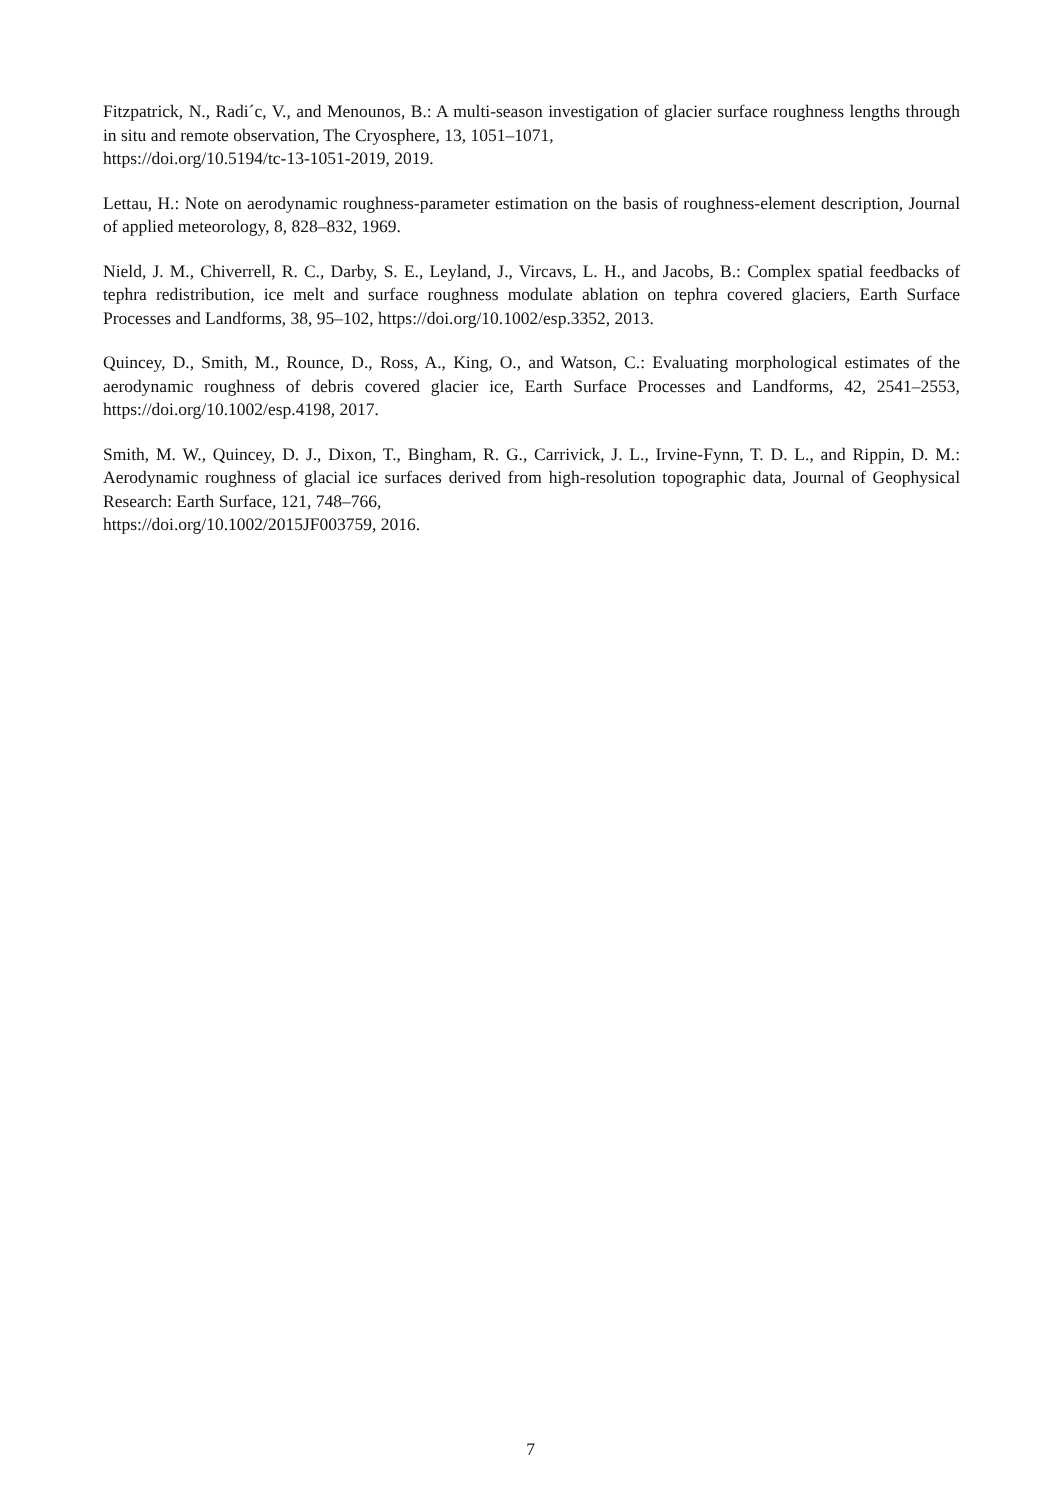Fitzpatrick, N., Radi´c, V., and Menounos, B.: A multi-season investigation of glacier surface roughness lengths through in situ and remote observation, The Cryosphere, 13, 1051–1071,
https://doi.org/10.5194/tc-13-1051-2019, 2019.
Lettau, H.: Note on aerodynamic roughness-parameter estimation on the basis of roughness-element description, Journal of applied meteorology, 8, 828–832, 1969.
Nield, J. M., Chiverrell, R. C., Darby, S. E., Leyland, J., Vircavs, L. H., and Jacobs, B.: Complex spatial feedbacks of tephra redistribution, ice melt and surface roughness modulate ablation on tephra covered glaciers, Earth Surface Processes and Landforms, 38, 95–102, https://doi.org/10.1002/esp.3352, 2013.
Quincey, D., Smith, M., Rounce, D., Ross, A., King, O., and Watson, C.: Evaluating morphological estimates of the aerodynamic roughness of debris covered glacier ice, Earth Surface Processes and Landforms, 42, 2541–2553, https://doi.org/10.1002/esp.4198, 2017.
Smith, M. W., Quincey, D. J., Dixon, T., Bingham, R. G., Carrivick, J. L., Irvine-Fynn, T. D. L., and Rippin, D. M.: Aerodynamic roughness of glacial ice surfaces derived from high-resolution topographic data, Journal of Geophysical Research: Earth Surface, 121, 748–766,
https://doi.org/10.1002/2015JF003759, 2016.
7